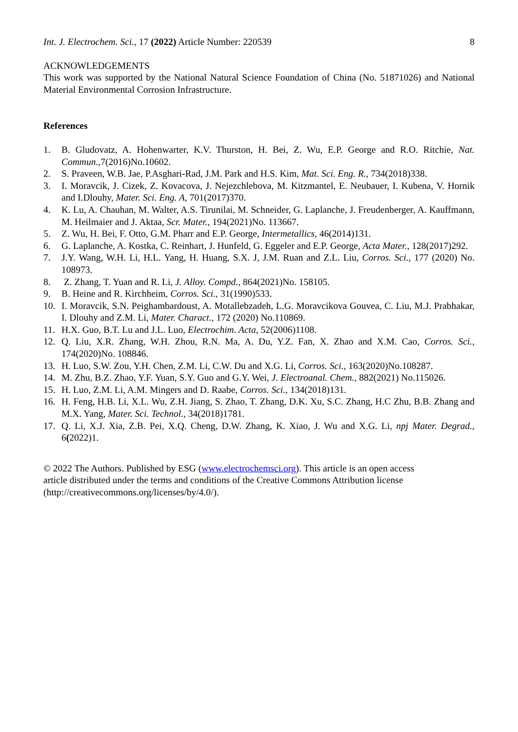Int. J. Electrochem. Sci., 17 (2022) Article Number: 220539 8
ACKNOWLEDGEMENTS
This work was supported by the National Natural Science Foundation of China (No. 51871026) and National Material Environmental Corrosion Infrastructure.
References
1. B. Gludovatz, A. Hohenwarter, K.V. Thurston, H. Bei, Z. Wu, E.P. George and R.O. Ritchie, Nat. Commun.,7(2016)No.10602.
2. S. Praveen, W.B. Jae, P.Asghari-Rad, J.M. Park and H.S. Kim, Mat. Sci. Eng. R., 734(2018)338.
3. I. Moravcik, J. Cizek, Z. Kovacova, J. Nejezchlebova, M. Kitzmantel, E. Neubauer, I. Kubena, V. Hornik and I.Dlouhy, Mater. Sci. Eng. A, 701(2017)370.
4. K. Lu, A. Chauhan, M. Walter, A.S. Tirunilai, M. Schneider, G. Laplanche, J. Freudenberger, A. Kauffmann, M. Heilmaier and J. Aktaa, Scr. Mater., 194(2021)No. 113667.
5. Z. Wu, H. Bei, F. Otto, G.M. Pharr and E.P. George, Intermetallics, 46(2014)131.
6. G. Laplanche, A. Kostka, C. Reinhart, J. Hunfeld, G. Eggeler and E.P. George, Acta Mater., 128(2017)292.
7. J.Y. Wang, W.H. Li, H.L. Yang, H. Huang, S.X. J, J.M. Ruan and Z.L. Liu, Corros. Sci., 177 (2020) No. 108973.
8. Z. Zhang, T. Yuan and R. Li, J. Alloy. Compd., 864(2021)No. 158105.
9. B. Heine and R. Kirchheim, Corros. Sci., 31(1990)533.
10. I. Moravcik, S.N. Peighambardoust, A. Motallebzadeh, L.G. Moravcikova Gouvea, C. Liu, M.J. Prabhakar, I. Dlouhy and Z.M. Li, Mater. Charact., 172 (2020) No.110869.
11. H.X. Guo, B.T. Lu and J.L. Luo, Electrochim. Acta, 52(2006)1108.
12. Q. Liu, X.R. Zhang, W.H. Zhou, R.N. Ma, A. Du, Y.Z. Fan, X. Zhao and X.M. Cao, Corros. Sci., 174(2020)No. 108846.
13. H. Luo, S.W. Zou, Y.H. Chen, Z.M. Li, C.W. Du and X.G. Li, Corros. Sci., 163(2020)No.108287.
14. M. Zhu, B.Z. Zhao, Y.F. Yuan, S.Y. Guo and G.Y. Wei, J. Electroanal. Chem., 882(2021) No.115026.
15. H. Luo, Z.M. Li, A.M. Mingers and D. Raabe, Corros. Sci., 134(2018)131.
16. H. Feng, H.B. Li, X.L. Wu, Z.H. Jiang, S. Zhao, T. Zhang, D.K. Xu, S.C. Zhang, H.C Zhu, B.B. Zhang and M.X. Yang, Mater. Sci. Technol., 34(2018)1781.
17. Q. Li, X.J. Xia, Z.B. Pei, X.Q. Cheng, D.W. Zhang, K. Xiao, J. Wu and X.G. Li, npj Mater. Degrad., 6(2022)1.
© 2022 The Authors. Published by ESG (www.electrochemsci.org). This article is an open access
article distributed under the terms and conditions of the Creative Commons Attribution license
(http://creativecommons.org/licenses/by/4.0/).